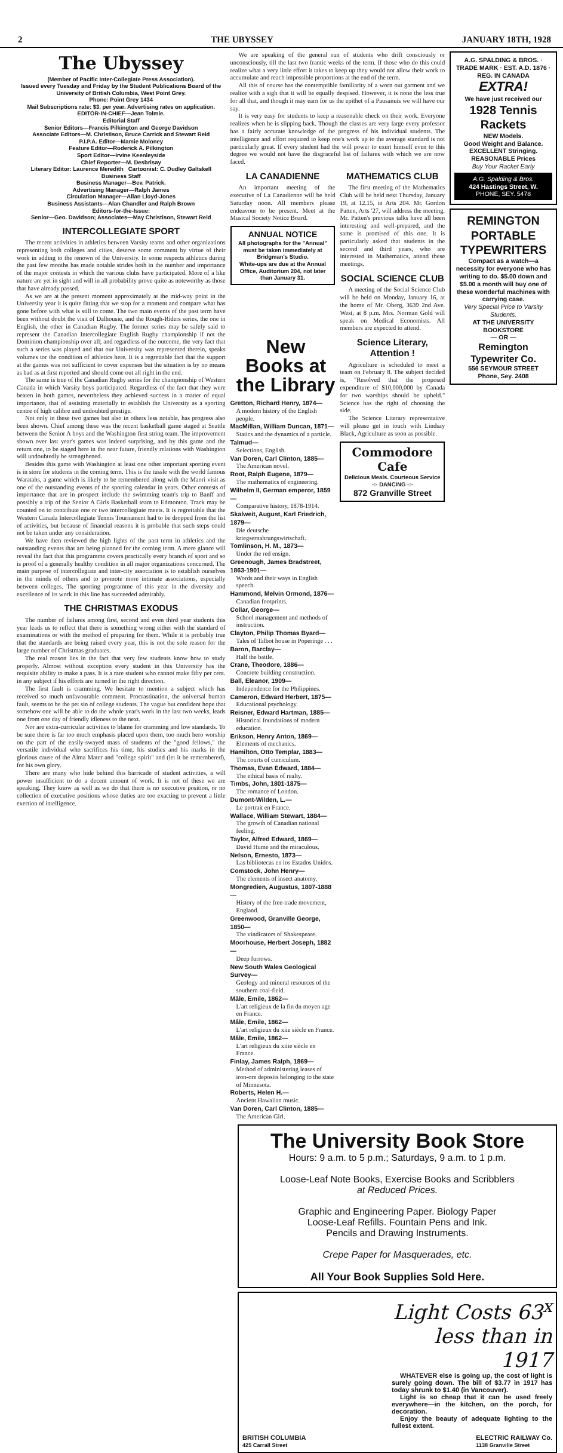2 THE UBYSSEY JANUARY 18TH, 1928
The Ubyssey
(Member of Pacific Inter-Collegiate Press Association).
Issued every Tuesday and Friday by the Student Publications Board of the University of British Columbia, West Point Grey.
Phone: Point Grey 1434
Mail Subscriptions rate: $3. per year. Advertising rates on application.
EDITOR-IN-CHIEF—Jean Tolmie.
Editorial Staff
Senior Editors—Francis Pilkington and George Davidson
Associate Editors—M. Christison, Bruce Carrick and Stewart Reid
P.I.P.A. Editor—Mamie Moloney
Feature Editor—Roderick A. Pilkington
Sport Editor—Irvine Keenleyside
Chief Reporter—M. Desbrisay
Literary Editor: Laurence Meredith Cartoonist: C. Dudley Galtskell
Business Staff
Business Manager—Bev. Patrick.
Advertising Manager—Ralph James
Circulation Manager—Allan Lloyd-Jones
Business Assistants—Alan Chandler and Ralph Brown
Editors-for-the-Issue:
Senior—Geo. Davidson; Associates—May Christison, Stewart Reid
INTERCOLLEGIATE SPORT
The recent activities in athletics between Varsity teams and other organizations representing both colleges and cities, deserve some comment by virtue of their work in adding to the renown of the University. In some respects athletics during the past few months has made notable strides both in the number and importance of the major contests in which the various clubs have participated. More of a like nature are yet in sight and will in all probability prove quite as noteworthy as those that have already passed.
As we are at the present moment approximately at the mid-way point in the University year it is quite fitting that we stop for a moment and compare what has gone before with what is still to come. The two main events of the past term have been without doubt the visit of Dalhousie, and the Rough-Riders series, the one in English, the other in Canadian Rugby. The former series may be safely said to represent the Canadian Intercollegiate English Rugby championship if not the Dominion championship over all; and regardless of the outcome, the very fact that such a series was played and that our University was represented therein, speaks volumes tor the condition of athletics here. It is a regrettable fact that the support at the games was not sufficient to cover expenses but the situation is by no means as bad as at first reported and should come out all right in the end.
The same is true of the Canadian Rugby series for the championship of Western Canada in which Varsity boys participated. Regardless of the fact that they were beaten in both games, nevertheless they achieved success in a matter of equal importance, that of assisting materially to establish the University as a sporting centre of high calibre and undoubted prestige.
Not only in these two games but also in others less notable, has progress also been shown. Chief among these was the recent basketball game staged at Seattle between the Senior A boys and the Washington first string team. The improvement shown over last year's games was indeed surprising, and by this game and the return one, to be staged here in the near future, friendly relations with Washington will undoubtedly be strengthened.
Besides this game with Washington at least one other important sporting event is in store for students in the coming term. This is the tussle with the world famous Waratahs, a game which is likely to be remembered along with the Maori visit as one of the outstanding events of the sporting calendar in years. Other contests of importance that are in prospect include the swimming team's trip to Banff and possibly a trip of the Senior A Girls Basketball team to Edmonton. Track may be counted on to contribute one or two intercollegiate meets. It is regrettable that the Western Canada Intercollegiate Tennis Tournament had to be dropped from the list of activities, but because of financial reasons it is probable that such steps could not be taken under any consideration.
We have then reviewed the high lights of the past term in athletics and the outstanding events that are being planned for the coming term. A mere glance will reveal the fact that this programme covers practically every branch of sport and so is proof of a generally healthy condition in all major organizations concerned. The main purpose of intercollegiate and inter-city association is to establish ourselves in the minds of others and to promote more intimate associations, especially between colleges. The sporting programme of this year in the diversity and excellence of its work in this line has succeeded admirably.
THE CHRISTMAS EXODUS
The number of failures among first, second and even third year students this year leads us to reflect that there is something wrong either with the standard of examinations or with the method of preparing for them. While it is probably true that the standards are being raised every year, this is not the sole reason for the large number of Christmas graduates.
The real reason lies in the fact that very few students know how to study properly. Almost without exception every student in this University has the requisite ability to make a pass. It is a rare student who cannot make fifty per cent. in any subject if his efforts are turned in the right direction.
The first fault is cramming. We hesitate to mention a subject which has received so much unfavourable comment. Procrastination, the universal human fault, seems to be the pet sin of college students. The vague but confident hope that somehow one will be able to do the whole year's work in the last two weeks, leads one from one day of friendly idleness to the next.
Nor are extra-curricular activities to blame for cramming and low standards. To be sure there is far too much emphasis placed upon them, too much hero worship on the part of the easily-swayed mass of students of the "good fellows," the versatile individual who sacrifices his time, his studies and his marks in the glorious cause of the Alma Mater and "college spirit" and (let it be remembered), for his own glory.
There are many who hide behind this barricade of student activities, a will power insufficient to do a decent amount of work. It is not of these we are speaking. They know as well as we do that there is no executive position, or no collection of executive positions whose duties are too exacting to prevent a little exertion of intelligence.
We are speaking of the general run of students who drift consciously or unconsciously, till the last two frantic weeks of the term. If those who do this could realize what a very little effort it takes to keep up they would not allow their work to accumulate and reach impossible proportions at the end of the term.
All this of course has the contemptible familiarity of a worn out garment and we realize with a sigh that it will be equally despised. However, it is none the less true for all that, and though it may earn for us the epithet of a Pausanuis we will have our say.
It is very easy for students to keep a reasonable check on their work. Everyone realizes when he is slipping back. Though the classes are very large every professor has a fairly accurate knowledge of the progress of his individual students. The intelligence and effort required to keep one's work up to the average standard is not particularly great. If every student had the will power to exert himself even to this degree we would not have the disgraceful list of failures with which we are now faced.
LA CANADIENNE
An important meeting of the executive of La Canadienne will be held Saturday noon. All members please endeavour to be present. Meet at the Musical Society Notice Board.
ANNUAL NOTICE
All photographs for the "Annual" must be taken immediately at Bridgman's Studio.
White-ups are due at the Annual Office, Auditorium 204, not later than January 31.
MATHEMATICS CLUB
The first meeting of the Mathematics Club will be held next Thursday, January 19, at 12.15, in Arts 204. Mr. Gordon Patten, Arts '27, will address the meeting. Mr. Patten's previous talks have all been interesting and well-prepared, and the same is promised of this one. It is particularly asked that students in the second and third years, who are interested in Mathematics, attend these meetings.
SOCIAL SCIENCE CLUB
A meeting of the Social Science Club will be held on Monday, January 16, at the home of Mr. Oberg, 3639 2nd Ave. West, at 8 p.m. Mrs. Norman Gold will speak on Medical Economists. All members are expected to attend.
New Books at the Library
Gretton, Richard Henry, 1874—
A modern history of the English people.
MacMillan, William Duncan, 1871—
Statics and the dynamics of a particle.
Talmud—
Selections, English.
Van Doren, Carl Clinton, 1885—
The American novel.
Root, Ralph Eugene, 1879—
The mathematics of engineering.
Wilhelm II, German emperor, 1859—
Comparative history, 1878-1914.
Skalweit, August, Karl Friedrich, 1879—
Die deutsche kriegsernahrungswirtschaft.
Tomlinson, H. M., 1873—
Under the red ensign.
Greenough, James Bradstreet, 1863-1901—
Words and their ways in English speech.
Hammond, Melvin Ormond, 1876—
Canadian footprints.
Collar, George—
School management and methods of instruction.
Clayton, Philip Thomas Byard—
Tales of Talbot house in Poperinge . . .
Baron, Barclay—
Half the battle.
Crane, Theodore, 1886—
Concrete building construction.
Ball, Eleanor, 1909—
Independence for the Philippines.
Cameron, Edward Herbert, 1875—
Educational psychology.
Reisner, Edward Hartman, 1885—
Historical foundations of modern education.
Erikson, Henry Anton, 1869—
Elements of mechanics.
Hamilton, Otto Templar, 1883—
The courts of curriculum.
Thomas, Evan Edward, 1884—
The ethical basis of realty.
Timbs, John, 1801-1875—
The romance of London.
Dumont-Wilden, L.—
Le portrait en France.
Wallace, William Stewart, 1884—
The growth of Canadian national feeling.
Taylor, Alfred Edward, 1869—
David Hume and the miraculous.
Nelson, Ernesto, 1873—
Las bibliotecas en los Estados Unidos.
Comstock, John Henry—
The elements of insect anatomy.
Mongredien, Augustus, 1807-1888—
History of the free-trade movement, England.
Greenwood, Granville George, 1850—
The vindicators of Shakespeare.
Moorhouse, Herbert Joseph, 1882—
Deep furrows.
New South Wales Geological Survey—
Geology and mineral resources of the southern coal-field.
Mâle, Emile, 1862—
L'art religieux de la fin du moyen age en France.
Mâle, Emile, 1862—
L'art religieux du xiie siècle en France.
Mâle, Emile, 1862—
L'art religieux du xiiie siècle en France.
Finlay, James Ralph, 1869—
Method of administering leases of iron-ore deposits belonging to the state of Minnesota.
Roberts, Helen H.—
Ancient Hawaiian music.
Van Doren, Carl Clinton, 1885—
The American Girl.
Science Literary, Attention !
Agriculture is scheduled to meet a team on February 8. The subject decided is, "Resolved that the proposed expenditure of $10,000,000 by Canada for two warships should be upheld." Science has the right of choosing the side.
The Science Literary representative will please get in touch with Lindsay Black, Agriculture as soon as possible.
Commodore Cafe
Delicious Meals. Courteous Service
-:- DANCING -:-
872 Granville Street
A.G. SPALDING & BROS. · TRADE MARK · EST. A.D. 1876 · REG. IN CANADA
EXTRA!
We have just received our
1928 Tennis Rackets
NEW Models.
Good Weight and Balance.
EXCELLENT Stringing.
REASONABLE Prices
Buy Your Racket Early
A.G. Spalding & Bros.
424 Hastings Street, W.
PHONE, SEY. 5478
REMINGTON PORTABLE TYPEWRITERS
Compact as a watch—a necessity for everyone who has writing to do. $5.00 down and $5.00 a month will buy one of these wonderful machines with carrying case.
Very Special Price to Varsity Students.
AT THE UNIVERSITY BOOKSTORE
— OR —
Remington Typewriter Co.
556 SEYMOUR STREET
Phone, Sey. 2408
The University Book Store
Hours: 9 a.m. to 5 p.m.; Saturdays, 9 a.m. to 1 p.m.
Loose-Leaf Note Books, Exercise Books and Scribblers
at Reduced Prices.
Graphic and Engineering Paper. Biology Paper
Loose-Leaf Refills. Fountain Pens and Ink.
Pencils and Drawing Instruments.
Crepe Paper for Masquerades, etc.
All Your Book Supplies Sold Here.
Light Costs 63<sup>x</sup>
less than in
1917
WHATEVER else is going up, the cost of light is surely going down. The bill of $3.77 in 1917 has today shrunk to $1.40 (in Vancouver).
Light is so cheap that it can be used freely everywhere—in the kitchen, on the porch, for decoration.
Enjoy the beauty of adequate lighting to the fullest extent.
BRITISH COLUMBIA
425 Carrall Street ELECTRIC RAILWAY Co.
1138 Granville Street